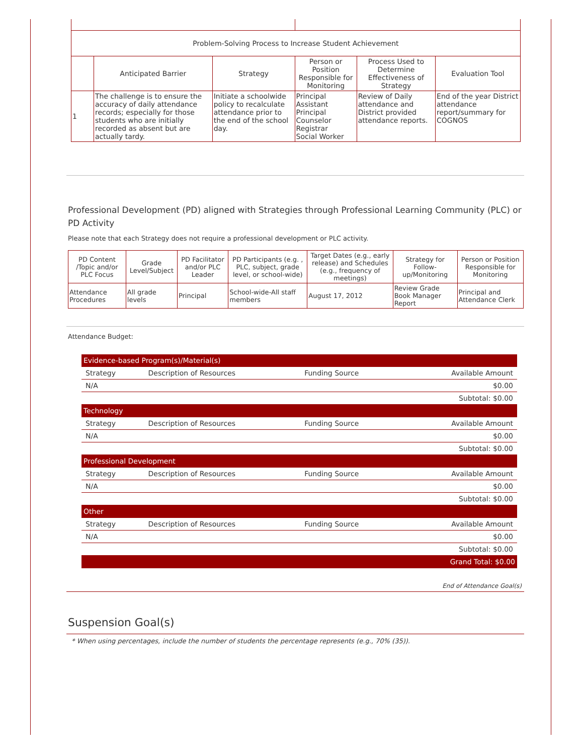| Problem-Solving Process to Increase Student Achievement | | | | | |
| --- | --- | --- | --- | --- | --- |
| | Anticipated Barrier | Strategy | Person or Position Responsible for Monitoring | Process Used to Determine Effectiveness of Strategy | Evaluation Tool |
| 1 | The challenge is to ensure the accuracy of daily attendance records; especially for those students who are initially recorded as absent but are actually tardy. | Initiate a schoolwide policy to recalculate attendance prior to the end of the school day. | Principal Assistant Principal Counselor Registrar Social Worker | Review of Daily attendance and District provided attendance reports. | End of the year District attendance report/summary for COGNOS |
Professional Development (PD) aligned with Strategies through Professional Learning Community (PLC) or PD Activity
Please note that each Strategy does not require a professional development or PLC activity.
| PD Content /Topic and/or PLC Focus | Grade Level/Subject | PD Facilitator and/or PLC Leader | PD Participants (e.g. , PLC, subject, grade level, or school-wide) | Target Dates (e.g., early release) and Schedules (e.g., frequency of meetings) | Strategy for Follow-up/Monitoring | Person or Position Responsible for Monitoring |
| --- | --- | --- | --- | --- | --- | --- |
| Attendance Procedures | All grade levels | Principal | School-wide-All staff members | August 17, 2012 | Review Grade Book Manager Report | Principal and Attendance Clerk |
Attendance Budget:
| Evidence-based Program(s)/Material(s) | | | |
| Strategy | Description of Resources | Funding Source | Available Amount |
| N/A | | | $0.00 |
| Subtotal: $0.00 | | | |
| Technology | | | |
| Strategy | Description of Resources | Funding Source | Available Amount |
| N/A | | | $0.00 |
| Subtotal: $0.00 | | | |
| Professional Development | | | |
| Strategy | Description of Resources | Funding Source | Available Amount |
| N/A | | | $0.00 |
| Subtotal: $0.00 | | | |
| Other | | | |
| Strategy | Description of Resources | Funding Source | Available Amount |
| N/A | | | $0.00 |
| Subtotal: $0.00 | | | |
| Grand Total: $0.00 | | | |
End of Attendance Goal(s)
Suspension Goal(s)
* When using percentages, include the number of students the percentage represents (e.g., 70% (35)).